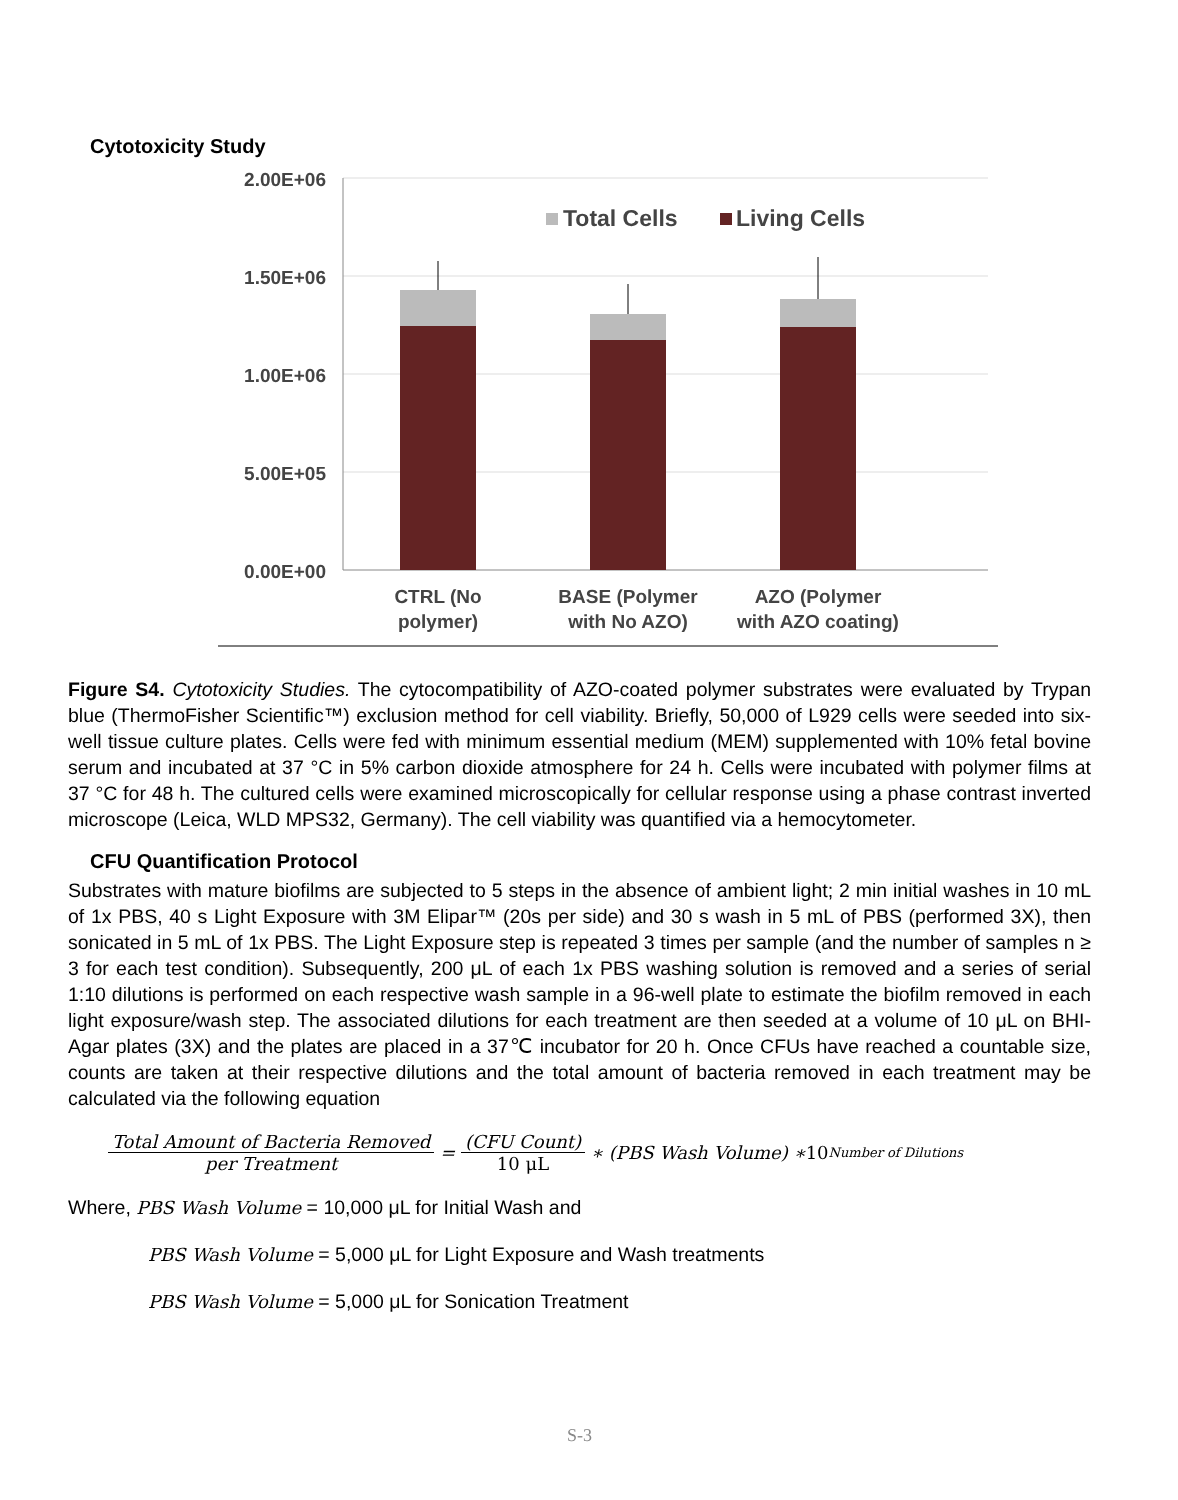Cytotoxicity Study
2.00E+06
1.50E+06
1.00E+06
5.00E+05
0.00E+00
Total Cells
Living Cells
CTRL (No
polymer)
BASE (Polymer
with No AZO)
AZO (Polymer
with AZO coating)
Figure S4. Cytotoxicity Studies. The cytocompatibility of AZO-coated polymer substrates were evaluated by Trypan blue (ThermoFisher Scientific™) exclusion method for cell viability. Briefly, 50,000 of L929 cells were seeded into six-well tissue culture plates. Cells were fed with minimum essential medium (MEM) supplemented with 10% fetal bovine serum and incubated at 37 °C in 5% carbon dioxide atmosphere for 24 h. Cells were incubated with polymer films at 37 °C for 48 h. The cultured cells were examined microscopically for cellular response using a phase contrast inverted microscope (Leica, WLD MPS32, Germany). The cell viability was quantified via a hemocytometer.
CFU Quantification Protocol
Substrates with mature biofilms are subjected to 5 steps in the absence of ambient light; 2 min initial washes in 10 mL of 1x PBS, 40 s Light Exposure with 3M Elipar™ (20s per side) and 30 s wash in 5 mL of PBS (performed 3X), then sonicated in 5 mL of 1x PBS. The Light Exposure step is repeated 3 times per sample (and the number of samples n ≥ 3 for each test condition). Subsequently, 200 μL of each 1x PBS washing solution is removed and a series of serial 1:10 dilutions is performed on each respective wash sample in a 96-well plate to estimate the biofilm removed in each light exposure/wash step. The associated dilutions for each treatment are then seeded at a volume of 10 μL on BHI-Agar plates (3X) and the plates are placed in a 37℃ incubator for 20 h. Once CFUs have reached a countable size, counts are taken at their respective dilutions and the total amount of bacteria removed in each treatment may be calculated via the following equation
Total Amount of Bacteria Removed per Treatment = (CFU Count) 10 μL ∗ (PBS Wash Volume) ∗ 10<sup>Number of Dilutions</sup>
Where, PBS Wash Volume = 10,000 μL for Initial Wash and
PBS Wash Volume = 5,000 μL for Light Exposure and Wash treatments
PBS Wash Volume = 5,000 μL for Sonication Treatment
S-3